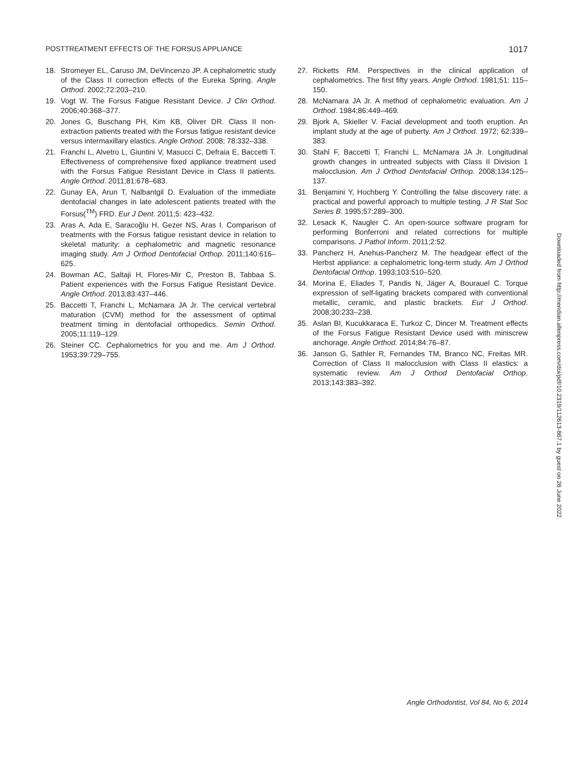POSTTREATMENT EFFECTS OF THE FORSUS APPLIANCE 1017
18. Stromeyer EL, Caruso JM, DeVincenzo JP. A cephalometric study of the Class II correction effects of the Eureka Spring. Angle Orthod. 2002;72:203–210.
19. Vogt W. The Forsus Fatigue Resistant Device. J Clin Orthod. 2006;40:368–377.
20. Jones G, Buschang PH, Kim KB, Oliver DR. Class II non-extraction patients treated with the Forsus fatigue resistant device versus intermaxillary elastics. Angle Orthod. 2008; 78:332–338.
21. Franchi L, Alvetro L, Giuntini V, Masucci C, Defraia E, Baccetti T. Effectiveness of comprehensive fixed appliance treatment used with the Forsus Fatigue Resistant Device in Class II patients. Angle Orthod. 2011;81:678–683.
22. Gunay EA, Arun T, Nalbantgil D. Evaluation of the immediate dentofacial changes in late adolescent patients treated with the Forsus(<sup>TM</sup>) FRD. Eur J Dent. 2011;5: 423–432.
23. Aras A, Ada E, Saracoğlu H, Gezer NS, Aras I. Comparison of treatments with the Forsus fatigue resistant device in relation to skeletal maturity: a cephalometric and magnetic resonance imaging study. Am J Orthod Dentofacial Orthop. 2011;140:616–625.
24. Bowman AC, Saltaji H, Flores-Mir C, Preston B, Tabbaa S. Patient experiences with the Forsus Fatigue Resistant Device. Angle Orthod. 2013;83:437–446.
25. Baccetti T, Franchi L, McNamara JA Jr. The cervical vertebral maturation (CVM) method for the assessment of optimal treatment timing in dentofacial orthopedics. Semin Orthod. 2005;11:119–129.
26. Steiner CC. Cephalometrics for you and me. Am J Orthod. 1953;39:729–755.
27. Ricketts RM. Perspectives in the clinical application of cephalometrics. The first fifty years. Angle Orthod. 1981;51: 115–150.
28. McNamara JA Jr. A method of cephalometric evaluation. Am J Orthod. 1984;86:449–469.
29. Bjork A, Skieller V. Facial development and tooth eruption. An implant study at the age of puberty. Am J Orthod. 1972; 62:339–383.
30. Stahl F, Baccetti T, Franchi L, McNamara JA Jr. Longitudinal growth changes in untreated subjects with Class II Division 1 malocclusion. Am J Orthod Dentofacial Orthop. 2008;134:125–137.
31. Benjamini Y, Hochberg Y. Controlling the false discovery rate: a practical and powerful approach to multiple testing. J R Stat Soc Series B. 1995;57:289–300.
32. Lesack K, Naugler C. An open-source software program for performing Bonferroni and related corrections for multiple comparisons. J Pathol Inform. 2011;2:52.
33. Pancherz H, Anehus-Pancherz M. The headgear effect of the Herbst appliance: a cephalometric long-term study. Am J Orthod Dentofacial Orthop. 1993;103:510–520.
34. Morina E, Eliades T, Pandis N, Jäger A, Bourauel C. Torque expression of self-ligating brackets compared with conventional metallic, ceramic, and plastic brackets. Eur J Orthod. 2008;30:233–238.
35. Aslan BI, Kucukkaraca E, Turkoz C, Dincer M. Treatment effects of the Forsus Fatigue Resistant Device used with miniscrew anchorage. Angle Orthod. 2014;84:76–87.
36. Janson G, Sathler R, Fernandes TM, Branco NC, Freitas MR. Correction of Class II malocclusion with Class II elastics: a systematic review. Am J Orthod Dentofacial Orthop. 2013;143:383–392.
Downloaded from http://meridian.allenpress.com/doi/pdf/10.2319/112613-867.1 by guest on 26 June 2022
Angle Orthodontist, Vol 84, No 6, 2014